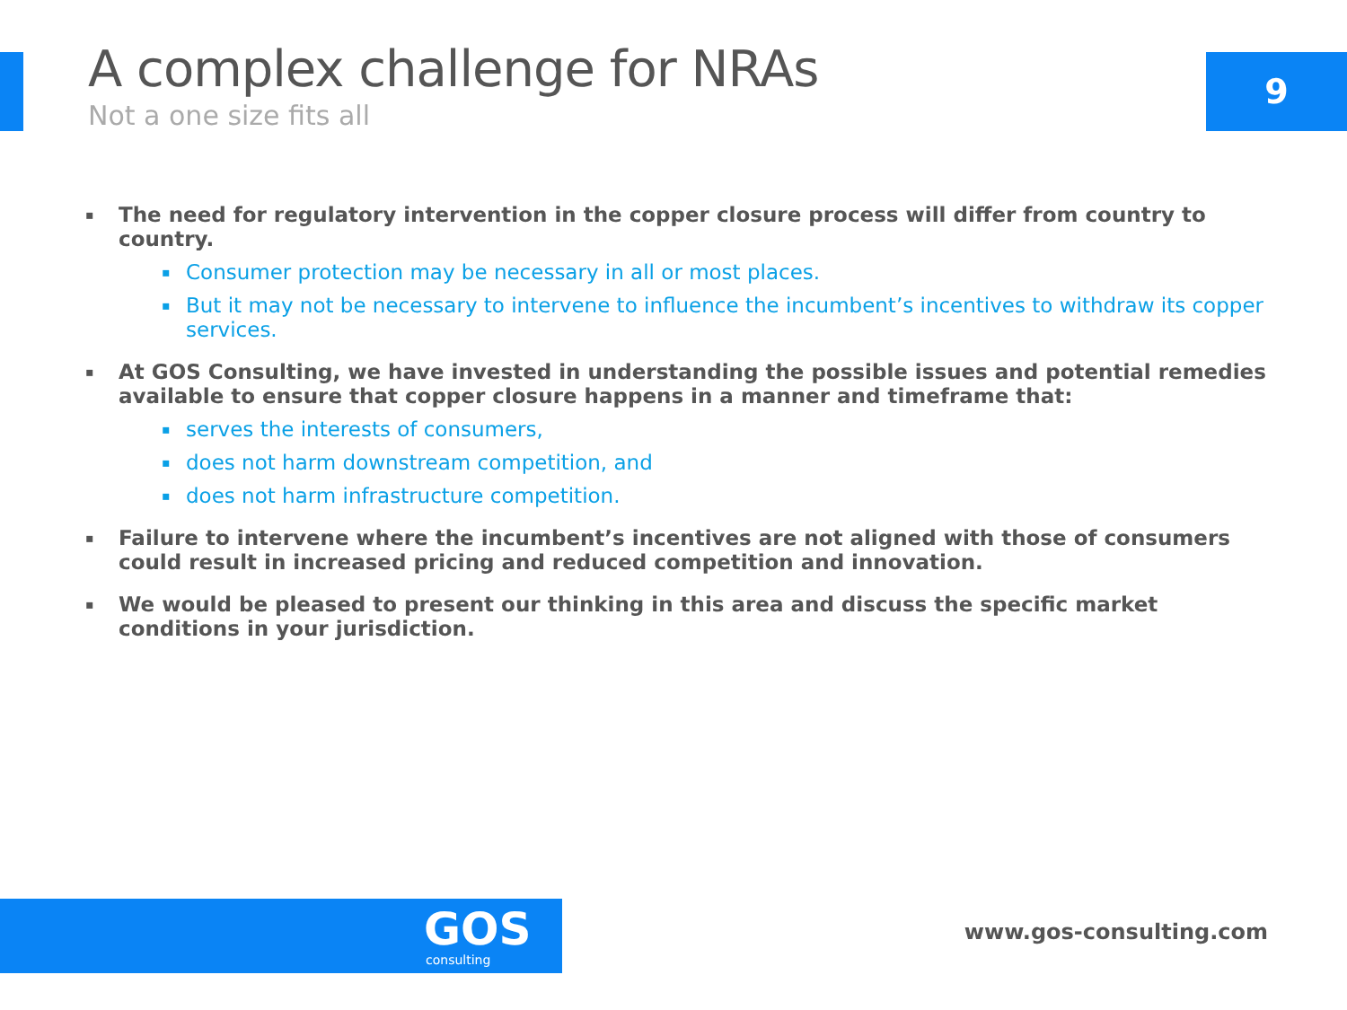A complex challenge for NRAs
Not a one size fits all
9
▪ The need for regulatory intervention in the copper closure process will differ from country to country.
▪ Consumer protection may be necessary in all or most places.
▪ But it may not be necessary to intervene to influence the incumbent’s incentives to withdraw its copper services.
▪ At GOS Consulting, we have invested in understanding the possible issues and potential remedies available to ensure that copper closure happens in a manner and timeframe that:
▪ serves the interests of consumers,
▪ does not harm downstream competition, and
▪ does not harm infrastructure competition.
▪ Failure to intervene where the incumbent’s incentives are not aligned with those of consumers could result in increased pricing and reduced competition and innovation.
▪ We would be pleased to present our thinking in this area and discuss the specific market conditions in your jurisdiction.
GOS
consulting
www.gos-consulting.com